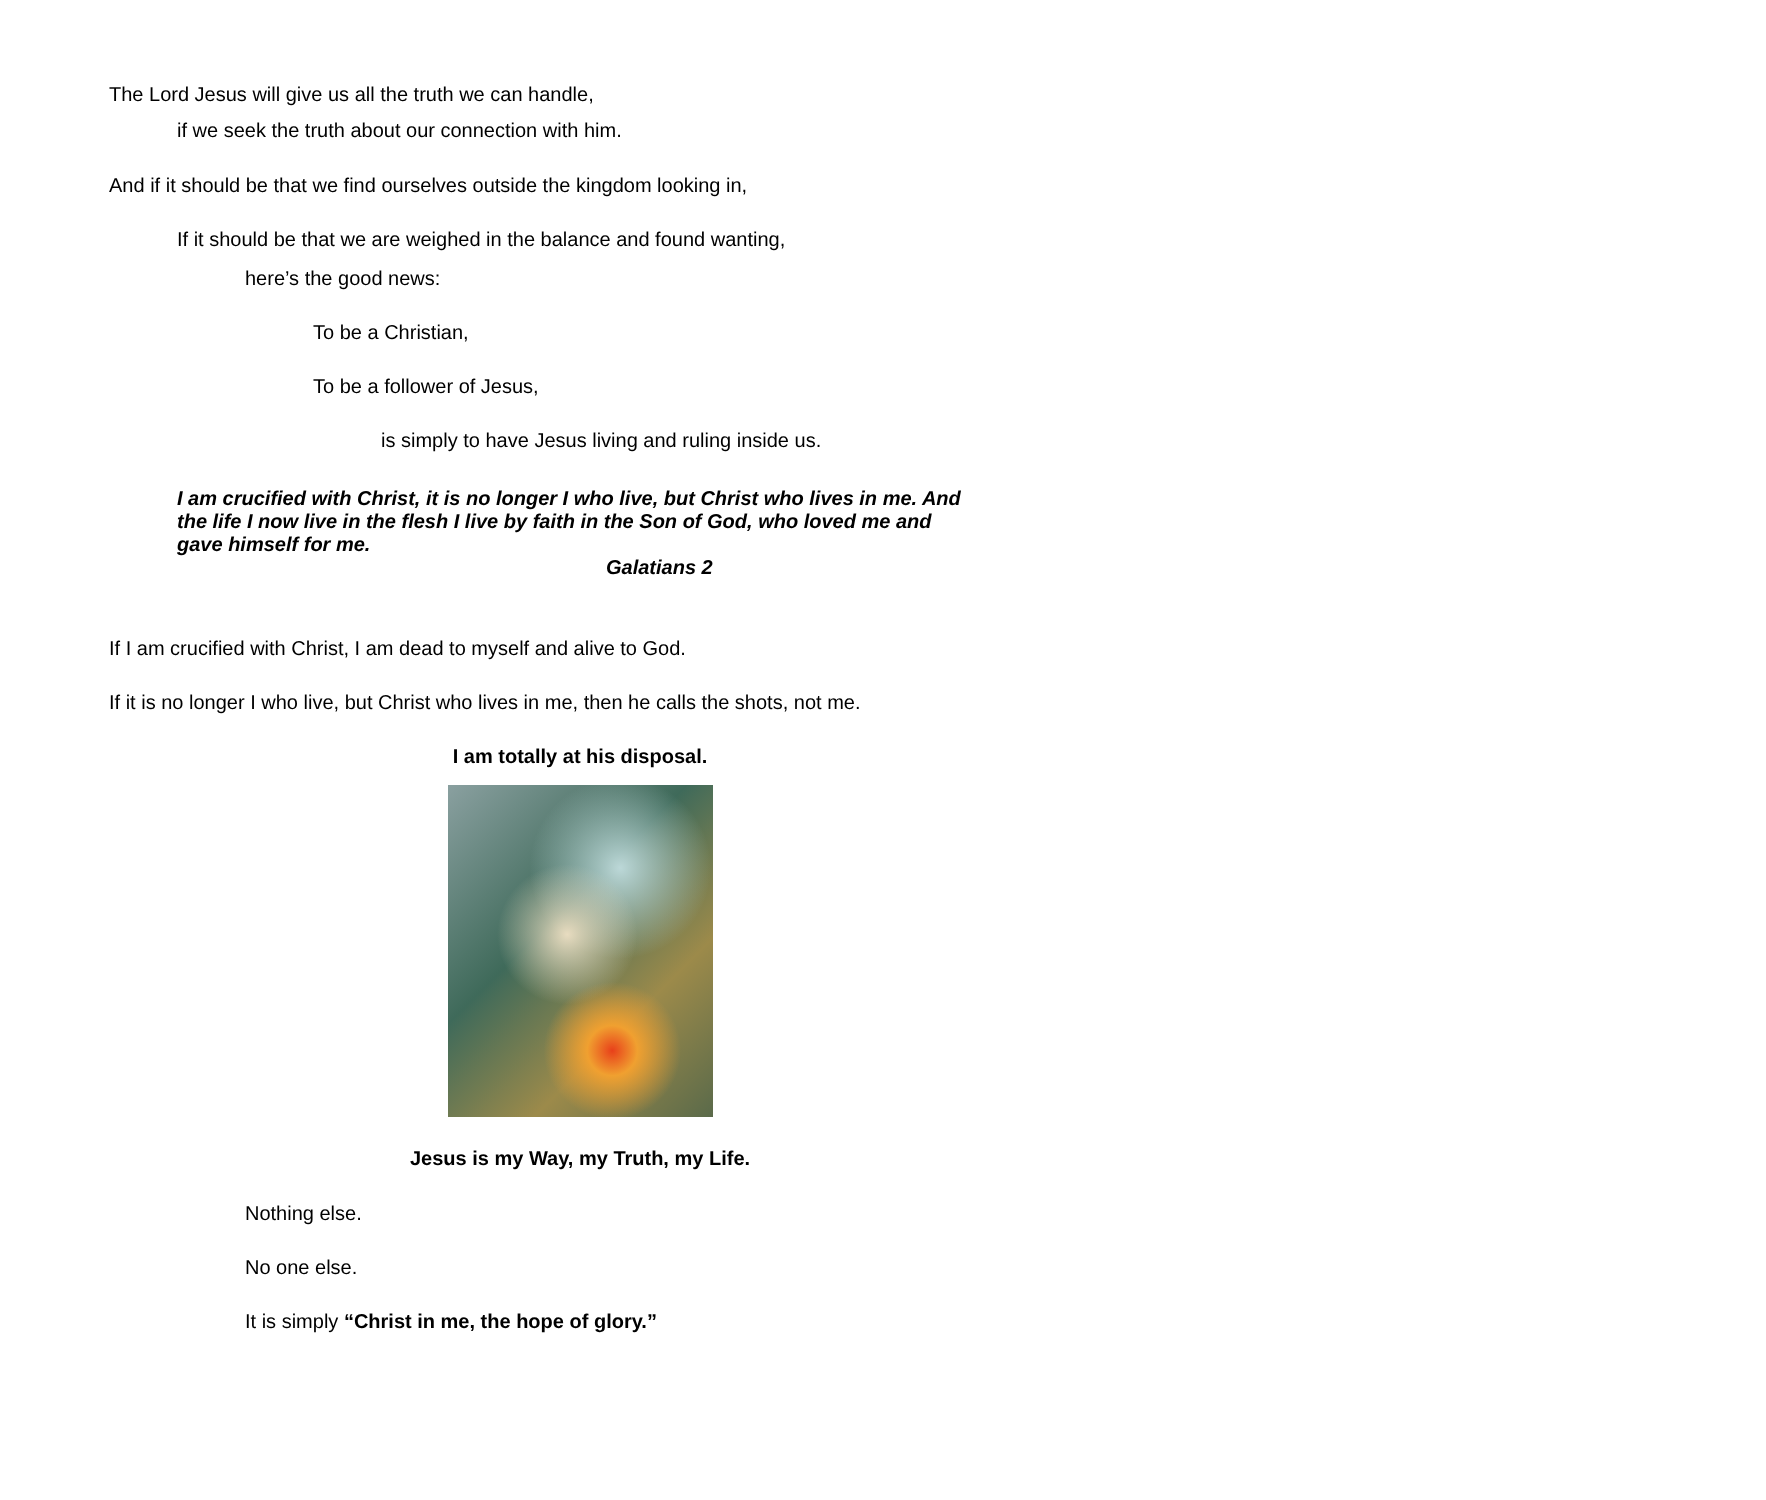The Lord Jesus will give us all the truth we can handle,
if we seek the truth about our connection with him.
And if it should be that we find ourselves outside the kingdom looking in,
If it should be that we are weighed in the balance and found wanting,
here’s the good news:
To be a Christian,
To be a follower of Jesus,
is simply to have Jesus living and ruling inside us.
I am crucified with Christ, it is no longer I who live, but Christ who lives in me. And the life I now live in the flesh I live by faith in the Son of God, who loved me and gave himself for me.
Galatians 2
If I am crucified with Christ, I am dead to myself and alive to God.
If it is no longer I who live, but Christ who lives in me, then he calls the shots, not me.
I am totally at his disposal.
Jesus is my Way, my Truth, my Life.
Nothing else.
No one else.
It is simply “Christ in me, the hope of glory.”